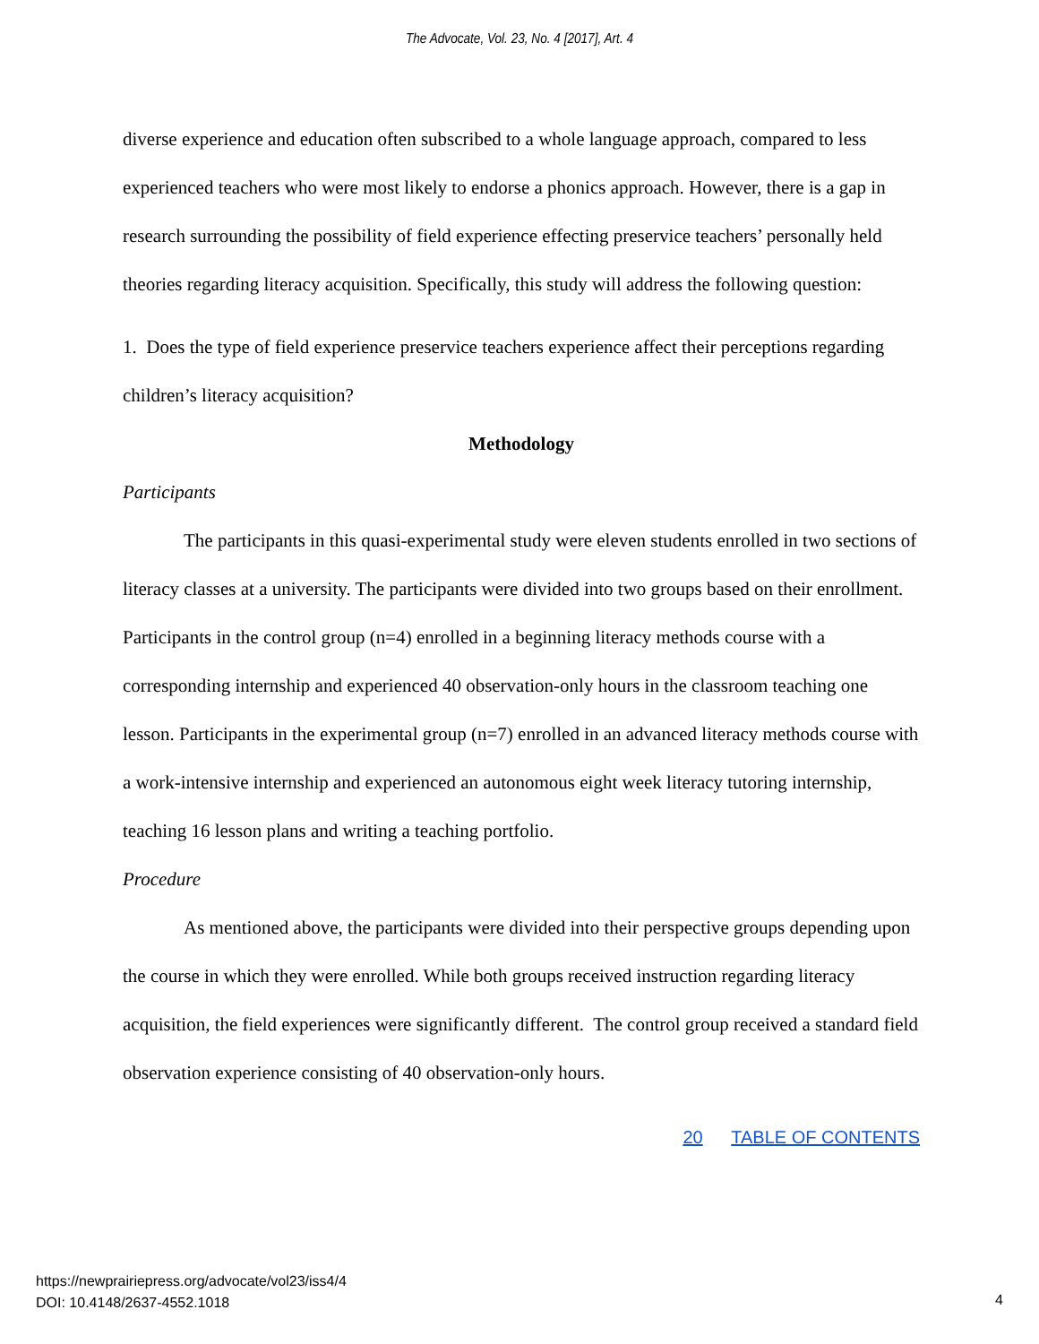The Advocate, Vol. 23, No. 4 [2017], Art. 4
diverse experience and education often subscribed to a whole language approach, compared to less experienced teachers who were most likely to endorse a phonics approach. However, there is a gap in research surrounding the possibility of field experience effecting preservice teachers’ personally held theories regarding literacy acquisition. Specifically, this study will address the following question:
1. Does the type of field experience preservice teachers experience affect their perceptions regarding children’s literacy acquisition?
Methodology
Participants
The participants in this quasi-experimental study were eleven students enrolled in two sections of literacy classes at a university. The participants were divided into two groups based on their enrollment. Participants in the control group (n=4) enrolled in a beginning literacy methods course with a corresponding internship and experienced 40 observation-only hours in the classroom teaching one lesson. Participants in the experimental group (n=7) enrolled in an advanced literacy methods course with a work-intensive internship and experienced an autonomous eight week literacy tutoring internship, teaching 16 lesson plans and writing a teaching portfolio.
Procedure
As mentioned above, the participants were divided into their perspective groups depending upon the course in which they were enrolled. While both groups received instruction regarding literacy acquisition, the field experiences were significantly different. The control group received a standard field observation experience consisting of 40 observation-only hours.
20 TABLE OF CONTENTS
https://newprairiepress.org/advocate/vol23/iss4/4
DOI: 10.4148/2637-4552.1018
4